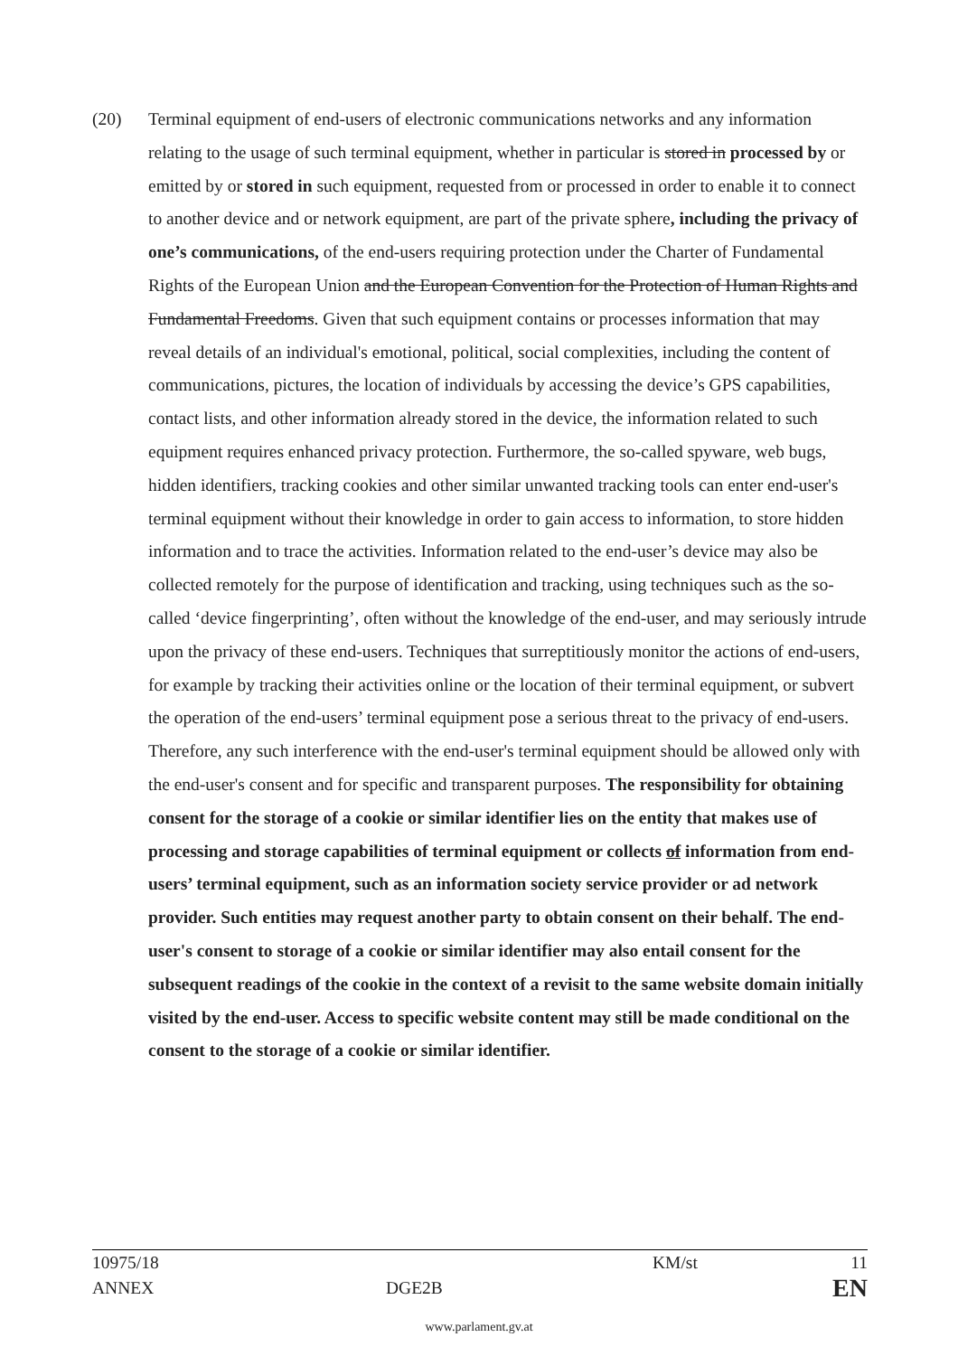(20) Terminal equipment of end-users of electronic communications networks and any information relating to the usage of such terminal equipment, whether in particular is stored in processed by or emitted by or stored in such equipment, requested from or processed in order to enable it to connect to another device and or network equipment, are part of the private sphere, including the privacy of one’s communications, of the end-users requiring protection under the Charter of Fundamental Rights of the European Union and the European Convention for the Protection of Human Rights and Fundamental Freedoms. Given that such equipment contains or processes information that may reveal details of an individual's emotional, political, social complexities, including the content of communications, pictures, the location of individuals by accessing the device’s GPS capabilities, contact lists, and other information already stored in the device, the information related to such equipment requires enhanced privacy protection. Furthermore, the so-called spyware, web bugs, hidden identifiers, tracking cookies and other similar unwanted tracking tools can enter end-user's terminal equipment without their knowledge in order to gain access to information, to store hidden information and to trace the activities. Information related to the end-user’s device may also be collected remotely for the purpose of identification and tracking, using techniques such as the so-called ‘device fingerprinting’, often without the knowledge of the end-user, and may seriously intrude upon the privacy of these end-users. Techniques that surreptitiously monitor the actions of end-users, for example by tracking their activities online or the location of their terminal equipment, or subvert the operation of the end-users’ terminal equipment pose a serious threat to the privacy of end-users. Therefore, any such interference with the end-user's terminal equipment should be allowed only with the end-user's consent and for specific and transparent purposes. The responsibility for obtaining consent for the storage of a cookie or similar identifier lies on the entity that makes use of processing and storage capabilities of terminal equipment or collects of information from end-users’ terminal equipment, such as an information society service provider or ad network provider. Such entities may request another party to obtain consent on their behalf. The end-user's consent to storage of a cookie or similar identifier may also entail consent for the subsequent readings of the cookie in the context of a revisit to the same website domain initially visited by the end-user. Access to specific website content may still be made conditional on the consent to the storage of a cookie or similar identifier.
10975/18 KM/st 11
ANNEX DGE2B
EN
www.parlament.gv.at